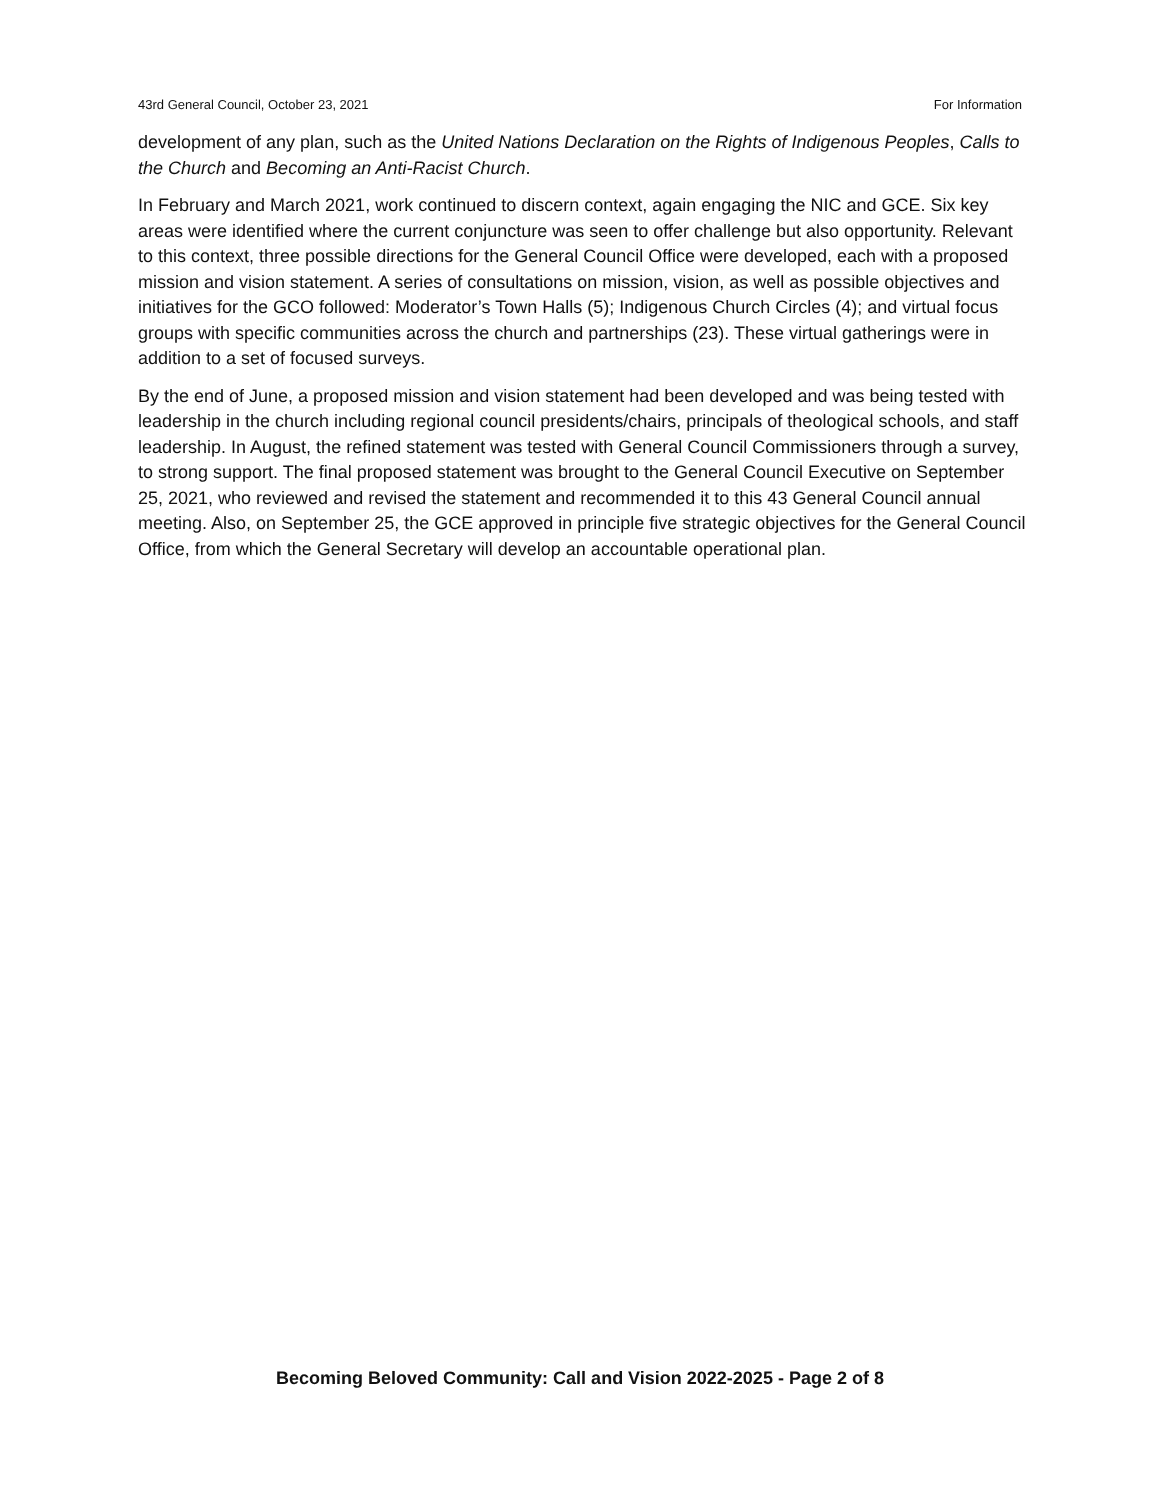43rd General Council, October 23, 2021 For Information
development of any plan, such as the United Nations Declaration on the Rights of Indigenous Peoples, Calls to the Church and Becoming an Anti-Racist Church.
In February and March 2021, work continued to discern context, again engaging the NIC and GCE. Six key areas were identified where the current conjuncture was seen to offer challenge but also opportunity. Relevant to this context, three possible directions for the General Council Office were developed, each with a proposed mission and vision statement. A series of consultations on mission, vision, as well as possible objectives and initiatives for the GCO followed: Moderator’s Town Halls (5); Indigenous Church Circles (4); and virtual focus groups with specific communities across the church and partnerships (23). These virtual gatherings were in addition to a set of focused surveys.
By the end of June, a proposed mission and vision statement had been developed and was being tested with leadership in the church including regional council presidents/chairs, principals of theological schools, and staff leadership. In August, the refined statement was tested with General Council Commissioners through a survey, to strong support. The final proposed statement was brought to the General Council Executive on September 25, 2021, who reviewed and revised the statement and recommended it to this 43 General Council annual meeting. Also, on September 25, the GCE approved in principle five strategic objectives for the General Council Office, from which the General Secretary will develop an accountable operational plan.
Becoming Beloved Community: Call and Vision 2022-2025 - Page 2 of 8